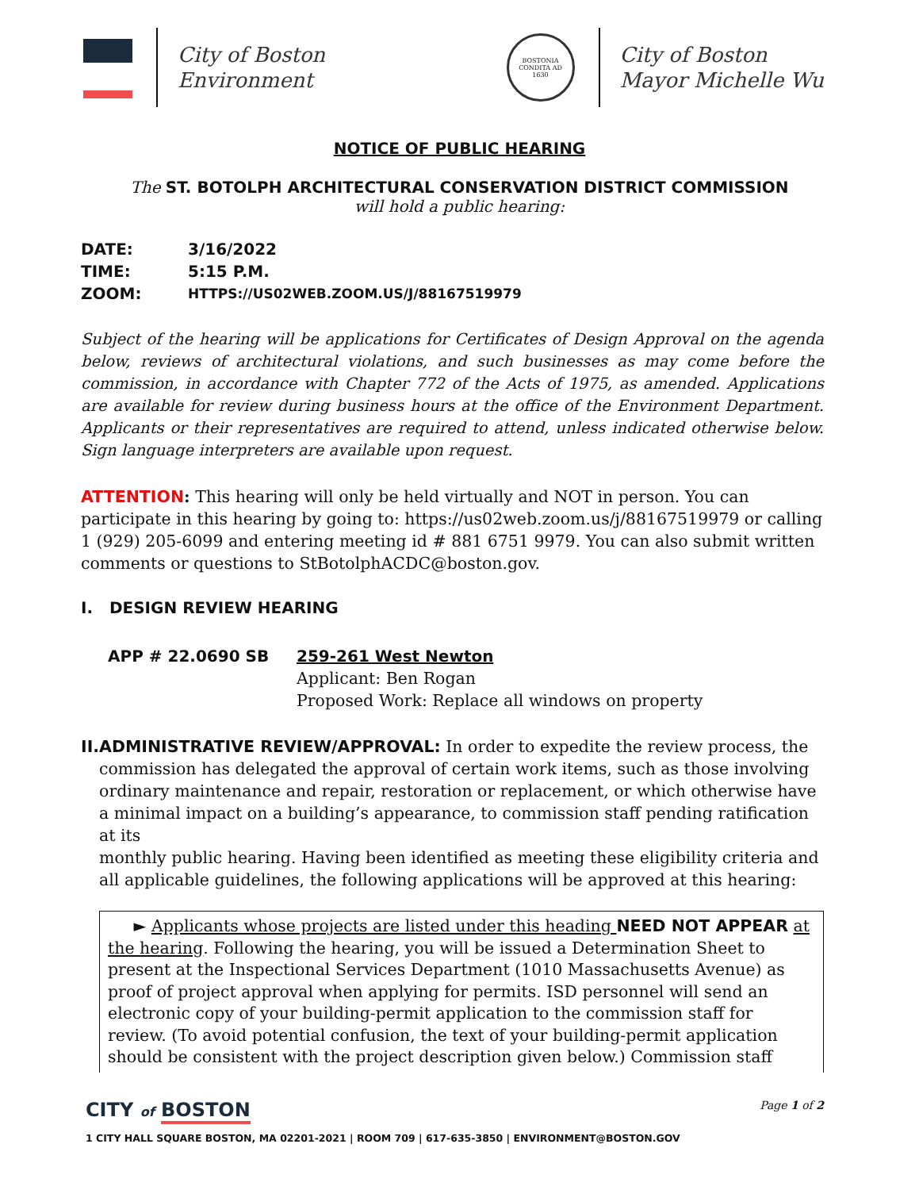City of Boston
Environment
BOSTONIA
CONDITA AD
1630
City of Boston
Mayor Michelle Wu
NOTICE OF PUBLIC HEARING
The ST. BOTOLPH ARCHITECTURAL CONSERVATION DISTRICT COMMISSION
will hold a public hearing:
| DATE: | 3/16/2022 |
| TIME: | 5:15 P.M. |
| ZOOM: | HTTPS://US02WEB.ZOOM.US/J/88167519979 |
Subject of the hearing will be applications for Certificates of Design Approval on the agenda below, reviews of architectural violations, and such businesses as may come before the commission, in accordance with Chapter 772 of the Acts of 1975, as amended. Applications are available for review during business hours at the office of the Environment Department. Applicants or their representatives are required to attend, unless indicated otherwise below. Sign language interpreters are available upon request.
ATTENTION: This hearing will only be held virtually and NOT in person. You can participate in this hearing by going to: https://us02web.zoom.us/j/88167519979 or calling 1 (929) 205-6099 and entering meeting id # 881 6751 9979. You can also submit written comments or questions to StBotolphACDC@boston.gov.
I. DESIGN REVIEW HEARING
APP # 22.0690 SB 259-261 West Newton
Applicant: Ben Rogan
Proposed Work: Replace all windows on property
II.
ADMINISTRATIVE REVIEW/APPROVAL: In order to expedite the review process, the commission has delegated the approval of certain work items, such as those involving ordinary maintenance and repair, restoration or replacement, or which otherwise have a minimal impact on a building’s appearance, to commission staff pending ratification at its
monthly public hearing. Having been identified as meeting these eligibility criteria and all applicable guidelines, the following applications will be approved at this hearing:
► Applicants whose projects are listed under this heading NEED NOT APPEAR at the hearing. Following the hearing, you will be issued a Determination Sheet to present at the Inspectional Services Department (1010 Massachusetts Avenue) as proof of project approval when applying for permits. ISD personnel will send an electronic copy of your building-permit application to the commission staff for review. (To avoid potential confusion, the text of your building-permit application should be consistent with the project description given below.) Commission staff
CITY of BOSTON Page 1 of 2
1 CITY HALL SQUARE BOSTON, MA 02201-2021 | ROOM 709 | 617-635-3850 | ENVIRONMENT@BOSTON.GOV